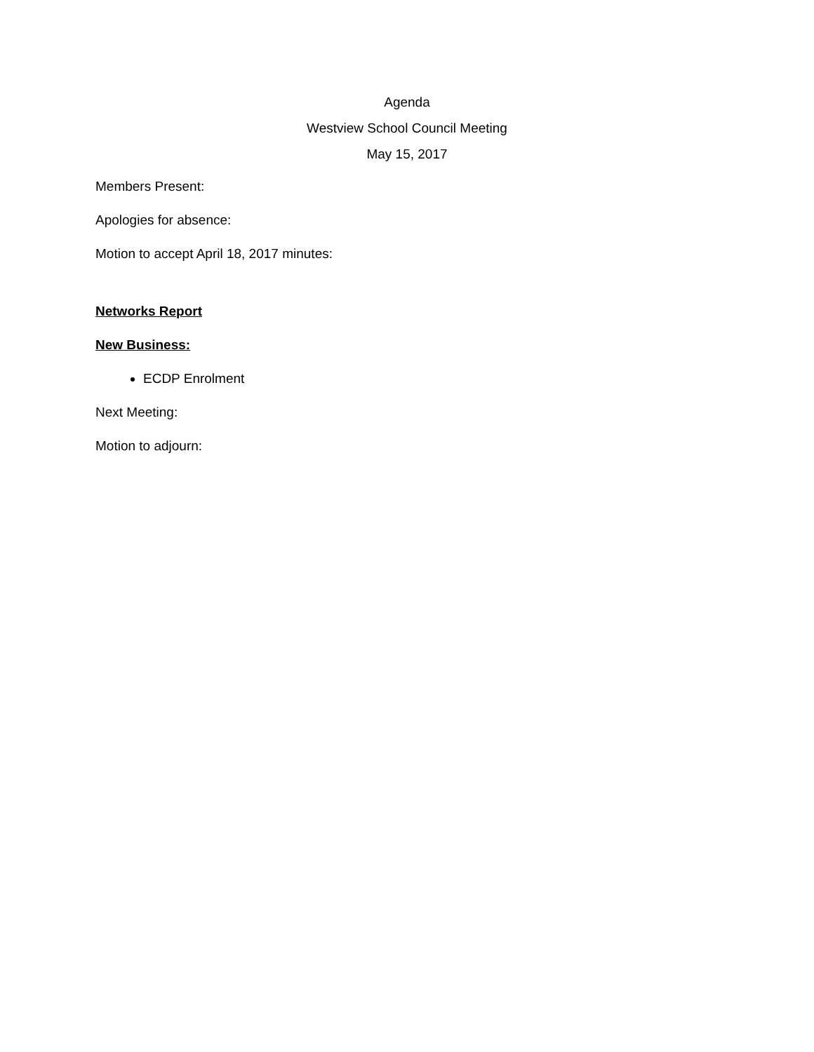Agenda
Westview School Council Meeting
May 15, 2017
Members Present:
Apologies for absence:
Motion to accept April 18, 2017 minutes:
Networks Report
New Business:
ECDP Enrolment
Next Meeting:
Motion to adjourn: